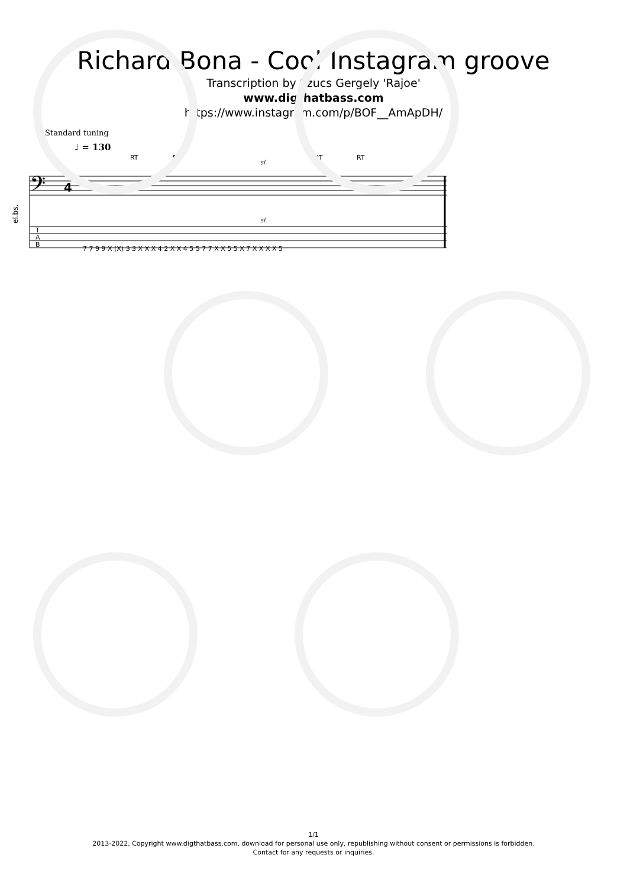Richard Bona - Cool Instagram groove
Transcription by Szucs Gergely 'Rajoe'
www.digthatbass.com
https://www.instagram.com/p/BOF__AmApDH/
Standard tuning
♩ = 130
𝄢
4
RT
RT
RT
RT
sl.
sl.
el.bs.
T
A
B
7 7 9 9 X (X) 3 3 X X X 4 2 X X 4 5 5 7 7 X X 5 5 X 7 X X X X 5
1/1
2013-2022, Copyright www.digthatbass.com, download for personal use only, republishing without consent or permissions is forbidden.
Contact for any requests or inquiries.